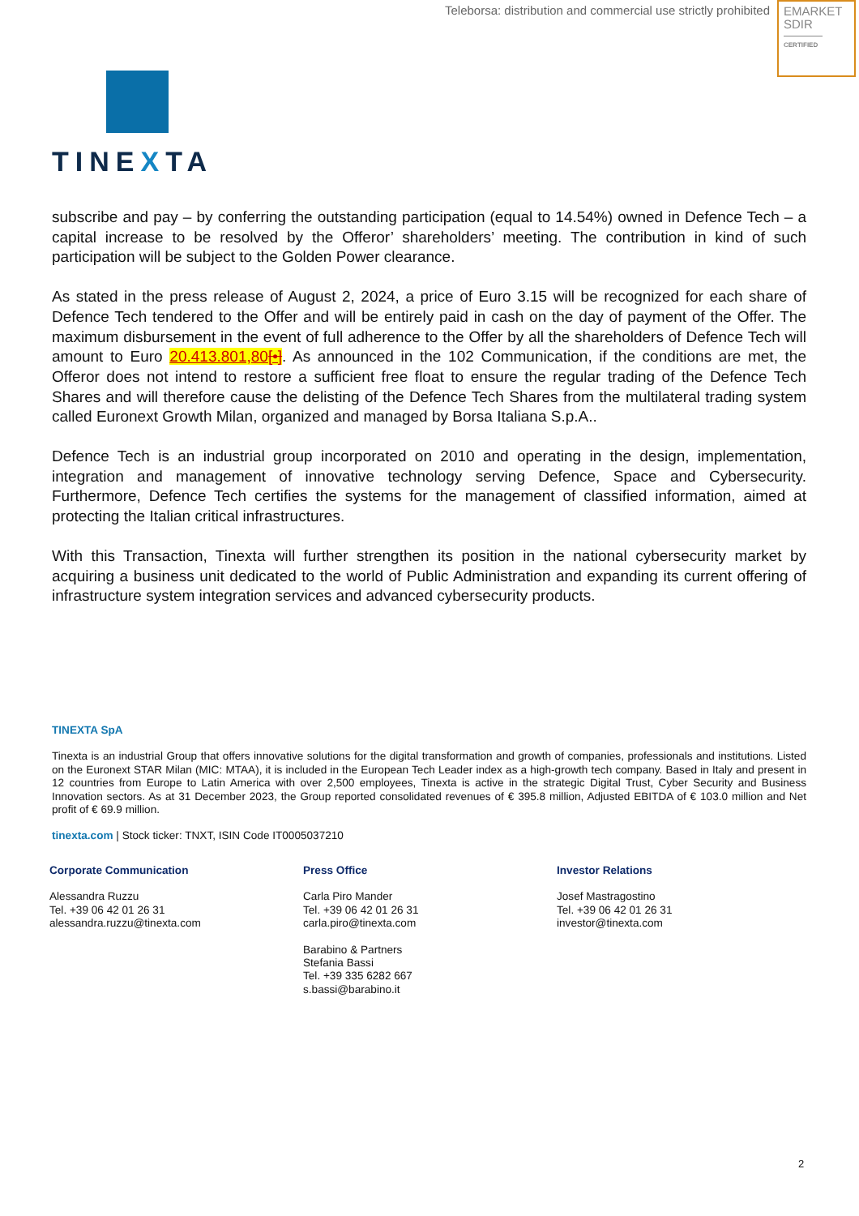Teleborsa: distribution and commercial use strictly prohibited
EMARKET
SDIR
CERTIFIED
TINEXTA
subscribe and pay – by conferring the outstanding participation (equal to 14.54%) owned in Defence Tech – a capital increase to be resolved by the Offeror’ shareholders’ meeting. The contribution in kind of such participation will be subject to the Golden Power clearance.
As stated in the press release of August 2, 2024, a price of Euro 3.15 will be recognized for each share of Defence Tech tendered to the Offer and will be entirely paid in cash on the day of payment of the Offer. The maximum disbursement in the event of full adherence to the Offer by all the shareholders of Defence Tech will amount to Euro 20.413.801,80[•]. As announced in the 102 Communication, if the conditions are met, the Offeror does not intend to restore a sufficient free float to ensure the regular trading of the Defence Tech Shares and will therefore cause the delisting of the Defence Tech Shares from the multilateral trading system called Euronext Growth Milan, organized and managed by Borsa Italiana S.p.A..
Defence Tech is an industrial group incorporated on 2010 and operating in the design, implementation, integration and management of innovative technology serving Defence, Space and Cybersecurity. Furthermore, Defence Tech certifies the systems for the management of classified information, aimed at protecting the Italian critical infrastructures.
With this Transaction, Tinexta will further strengthen its position in the national cybersecurity market by acquiring a business unit dedicated to the world of Public Administration and expanding its current offering of infrastructure system integration services and advanced cybersecurity products.
TINEXTA SpA
Tinexta is an industrial Group that offers innovative solutions for the digital transformation and growth of companies, professionals and institutions. Listed on the Euronext STAR Milan (MIC: MTAA), it is included in the European Tech Leader index as a high-growth tech company. Based in Italy and present in 12 countries from Europe to Latin America with over 2,500 employees, Tinexta is active in the strategic Digital Trust, Cyber Security and Business Innovation sectors. As at 31 December 2023, the Group reported consolidated revenues of € 395.8 million, Adjusted EBITDA of € 103.0 million and Net profit of € 69.9 million.
tinexta.com | Stock ticker: TNXT, ISIN Code IT0005037210
Corporate Communication
Alessandra Ruzzu
Tel. +39 06 42 01 26 31
alessandra.ruzzu@tinexta.com
Press Office
Carla Piro Mander
Tel. +39 06 42 01 26 31
carla.piro@tinexta.com
Barabino & Partners
Stefania Bassi
Tel. +39 335 6282 667
s.bassi@barabino.it
Investor Relations
Josef Mastragostino
Tel. +39 06 42 01 26 31
investor@tinexta.com
2